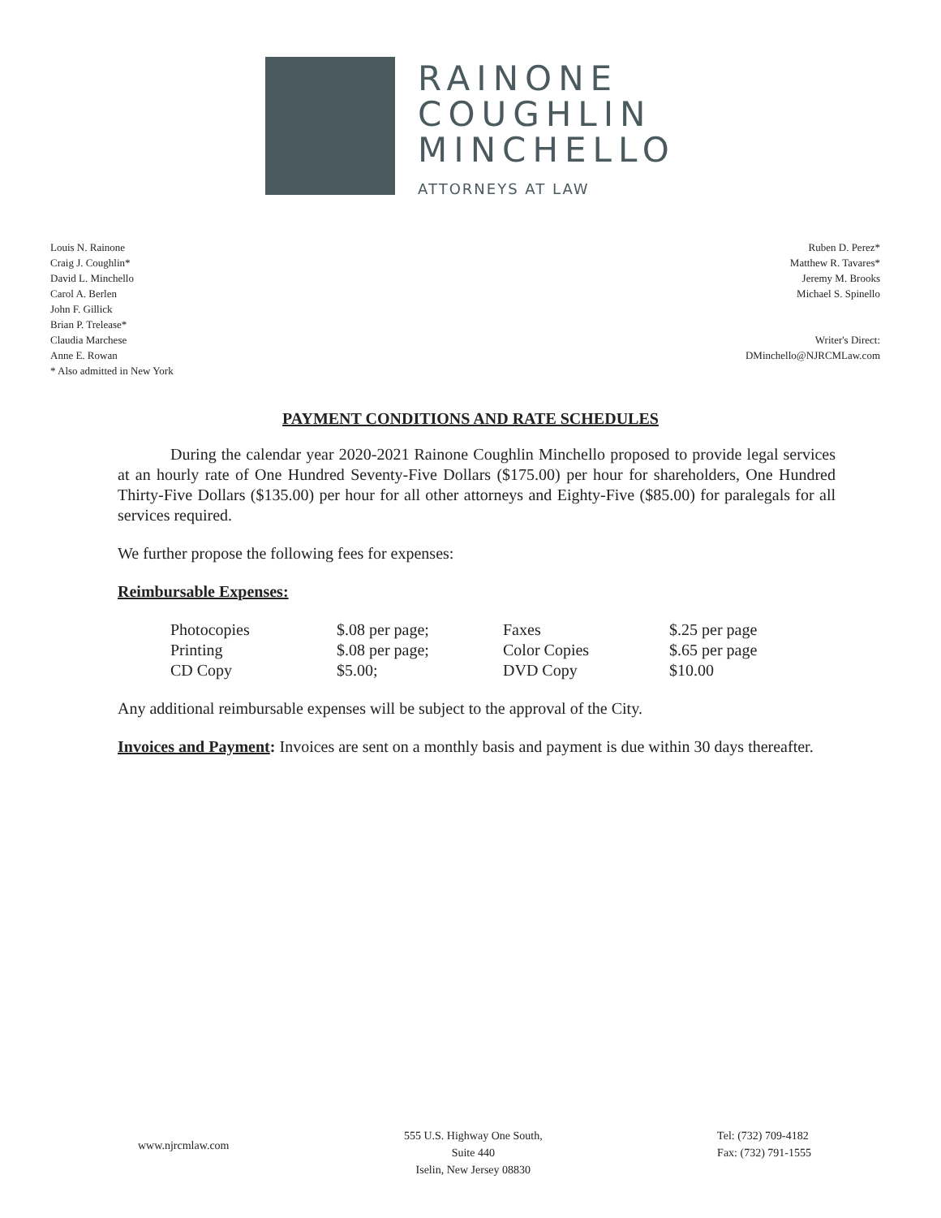RAINONE
COUGHLIN
MINCHELLO
ATTORNEYS AT LAW
Louis N. Rainone
Craig J. Coughlin*
David L. Minchello
Carol A. Berlen
John F. Gillick
Brian P. Trelease*
Claudia Marchese
Anne E. Rowan
* Also admitted in New York
Ruben D. Perez*
Matthew R. Tavares*
Jeremy M. Brooks
Michael S. Spinello
Writer's Direct:
DMinchello@NJRCMLaw.com
PAYMENT CONDITIONS AND RATE SCHEDULES
During the calendar year 2020-2021 Rainone Coughlin Minchello proposed to provide legal services at an hourly rate of One Hundred Seventy-Five Dollars ($175.00) per hour for shareholders, One Hundred Thirty-Five Dollars ($135.00) per hour for all other attorneys and Eighty-Five ($85.00) for paralegals for all services required.
We further propose the following fees for expenses:
Reimbursable Expenses:
| Photocopies | $.08 per page; | Faxes | $.25 per page |
| Printing | $.08 per page; | Color Copies | $.65 per page |
| CD Copy | $5.00; | DVD Copy | $10.00 |
Any additional reimbursable expenses will be subject to the approval of the City.
Invoices and Payment: Invoices are sent on a monthly basis and payment is due within 30 days thereafter.
www.njrcmlaw.com
555 U.S. Highway One South,
Suite 440
Iselin, New Jersey 08830
Tel: (732) 709-4182
Fax: (732) 791-1555